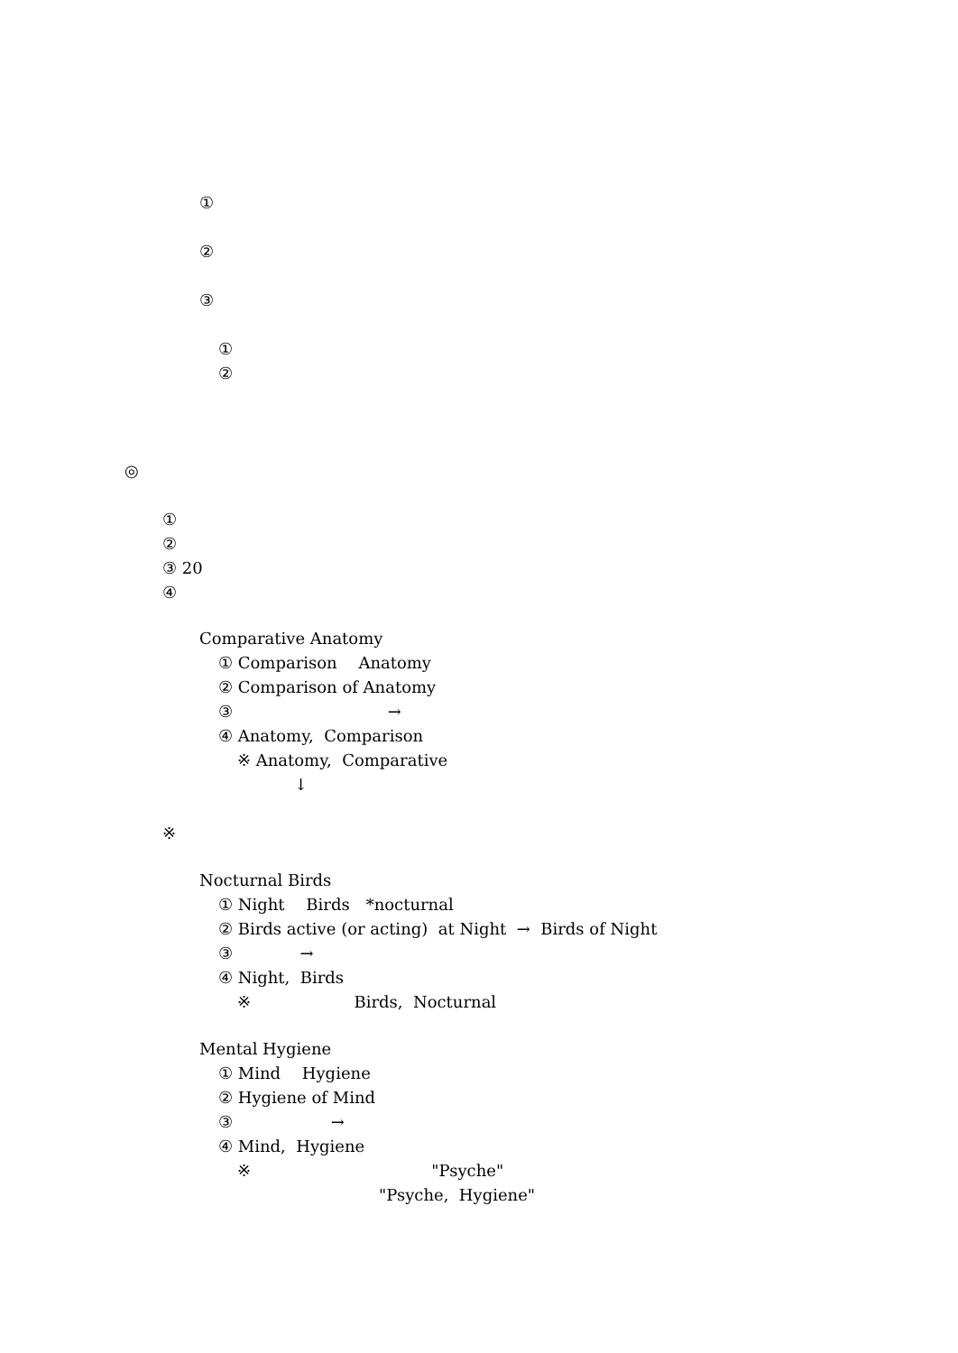①
②
③
①
②
◎
①
②
③ 20
④
Comparative Anatomy
① Comparison　 Anatomy
② Comparison of Anatomy
③ →
④ Anatomy, Comparison
※ Anatomy, Comparative
↓
※
Nocturnal Birds
① Night　 Birds　*nocturnal
② Birds active (or acting) at Night → Birds of Night
③ →
④ Night, Birds
※ Birds, Nocturnal
Mental Hygiene
① Mind　 Hygiene
② Hygiene of Mind
③ →
④ Mind, Hygiene
※ "Psyche"
"Psyche, Hygiene"